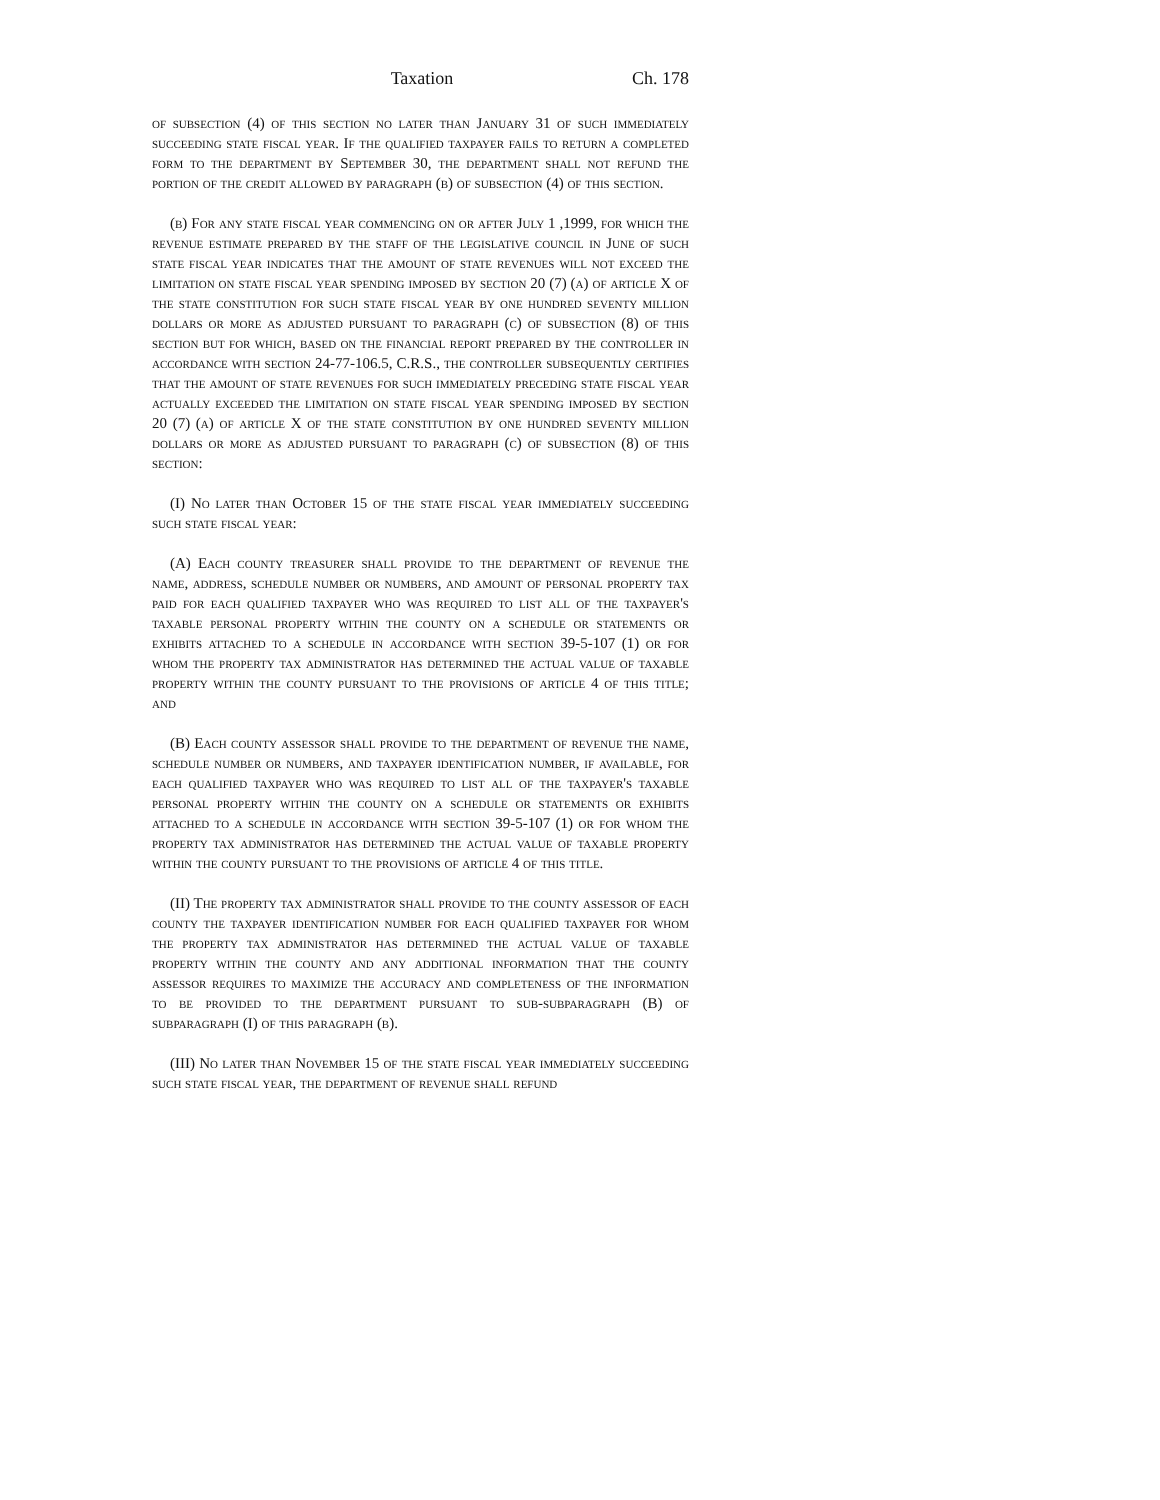Taxation Ch. 178
of subsection (4) of this section no later than January 31 of such immediately succeeding state fiscal year. If the qualified taxpayer fails to return a completed form to the department by September 30, the department shall not refund the portion of the credit allowed by paragraph (b) of subsection (4) of this section.
(b) For any state fiscal year commencing on or after July 1 ,1999, for which the revenue estimate prepared by the staff of the legislative council in June of such state fiscal year indicates that the amount of state revenues will not exceed the limitation on state fiscal year spending imposed by section 20 (7) (a) of article X of the state constitution for such state fiscal year by one hundred seventy million dollars or more as adjusted pursuant to paragraph (c) of subsection (8) of this section but for which, based on the financial report prepared by the controller in accordance with section 24-77-106.5, C.R.S., the controller subsequently certifies that the amount of state revenues for such immediately preceding state fiscal year actually exceeded the limitation on state fiscal year spending imposed by section 20 (7) (a) of article X of the state constitution by one hundred seventy million dollars or more as adjusted pursuant to paragraph (c) of subsection (8) of this section:
(I) No later than October 15 of the state fiscal year immediately succeeding such state fiscal year:
(A) Each county treasurer shall provide to the department of revenue the name, address, schedule number or numbers, and amount of personal property tax paid for each qualified taxpayer who was required to list all of the taxpayer's taxable personal property within the county on a schedule or statements or exhibits attached to a schedule in accordance with section 39-5-107 (1) or for whom the property tax administrator has determined the actual value of taxable property within the county pursuant to the provisions of article 4 of this title; and
(B) Each county assessor shall provide to the department of revenue the name, schedule number or numbers, and taxpayer identification number, if available, for each qualified taxpayer who was required to list all of the taxpayer's taxable personal property within the county on a schedule or statements or exhibits attached to a schedule in accordance with section 39-5-107 (1) or for whom the property tax administrator has determined the actual value of taxable property within the county pursuant to the provisions of article 4 of this title.
(II) The property tax administrator shall provide to the county assessor of each county the taxpayer identification number for each qualified taxpayer for whom the property tax administrator has determined the actual value of taxable property within the county and any additional information that the county assessor requires to maximize the accuracy and completeness of the information to be provided to the department pursuant to sub-subparagraph (B) of subparagraph (I) of this paragraph (b).
(III) No later than November 15 of the state fiscal year immediately succeeding such state fiscal year, the department of revenue shall refund